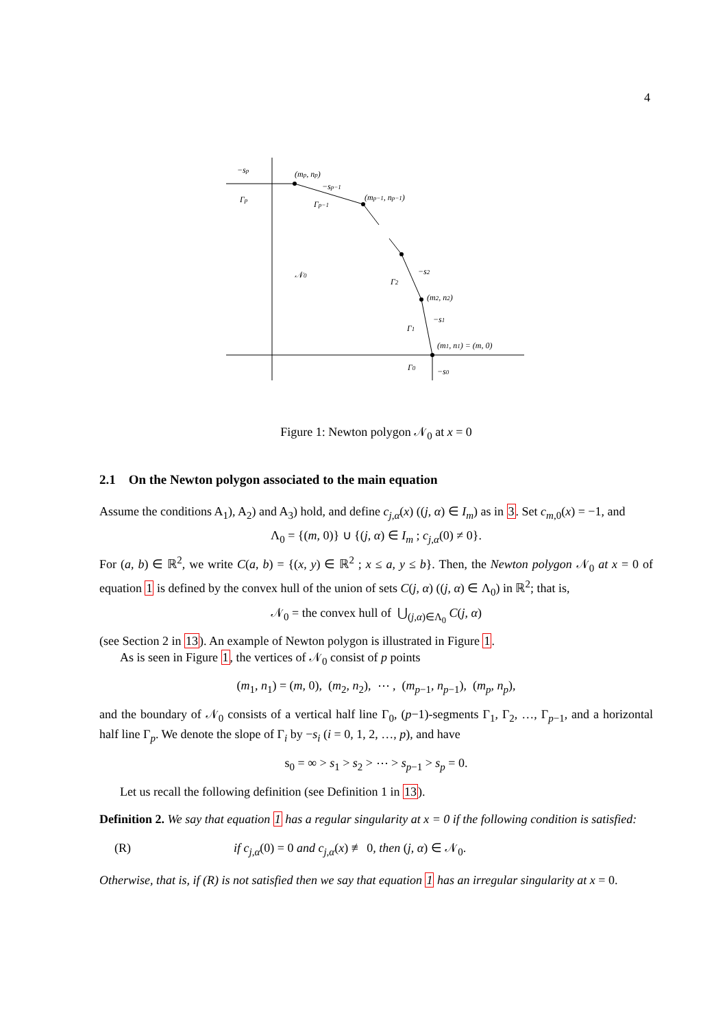4
−sp
(mp, np)
−sp−1
(mp−1, np−1)
Γp
Γp−1
𝒩0
−s2
Γ2
(m2, n2)
−s1
Γ1
(m1, n1) = (m, 0)
Γ0
−s0
Figure 1: Newton polygon 𝒩<sub>0</sub> at x = 0
2.1 On the Newton polygon associated to the main equation
Assume the conditions A<sub>1</sub>), A<sub>2</sub>) and A<sub>3</sub>) hold, and define c<sub>j,α</sub>(x) ((j, α) ∈ I<sub>m</sub>) as in 3. Set c<sub>m,0</sub>(x) = −1, and
Λ<sub>0</sub> = {(m, 0)} ∪ {(j, α) ∈ I<sub>m</sub> ; c<sub>j,α</sub>(0) ≠ 0}.
For (a, b) ∈ ℝ<sup>2</sup>, we write C(a, b) = {(x, y) ∈ ℝ<sup>2</sup> ; x ≤ a, y ≤ b}. Then, the Newton polygon 𝒩<sub>0</sub> at x = 0 of equation 1 is defined by the convex hull of the union of sets C(j, α) ((j, α) ∈ Λ<sub>0</sub>) in ℝ<sup>2</sup>; that is,
𝒩<sub>0</sub> = the convex hull of ⋃<sub>(j,α)∈Λ<sub>0</sub></sub> C(j, α)
(see Section 2 in 13). An example of Newton polygon is illustrated in Figure 1.
As is seen in Figure 1, the vertices of 𝒩<sub>0</sub> consist of p points
(m<sub>1</sub>, n<sub>1</sub>) = (m, 0), (m<sub>2</sub>, n<sub>2</sub>), ⋯ , (m<sub>p−1</sub>, n<sub>p−1</sub>), (m<sub>p</sub>, n<sub>p</sub>),
and the boundary of 𝒩<sub>0</sub> consists of a vertical half line Γ<sub>0</sub>, (p−1)-segments Γ<sub>1</sub>, Γ<sub>2</sub>, …, Γ<sub>p−1</sub>, and a horizontal half line Γ<sub>p</sub>. We denote the slope of Γ<sub>i</sub> by −s<sub>i</sub> (i = 0, 1, 2, …, p), and have
s<sub>0</sub> = ∞ > s<sub>1</sub> > s<sub>2</sub> > ⋯ > s<sub>p−1</sub> > s<sub>p</sub> = 0.
Let us recall the following definition (see Definition 1 in 13).
Definition 2. We say that equation 1 has a regular singularity at x = 0 if the following condition is satisfied:
(R) if c<sub>j,α</sub>(0) = 0 and c<sub>j,α</sub>(x) ≢ 0, then (j, α) ∈ 𝒩<sub>0</sub>.
Otherwise, that is, if (R) is not satisfied then we say that equation 1 has an irregular singularity at x = 0.